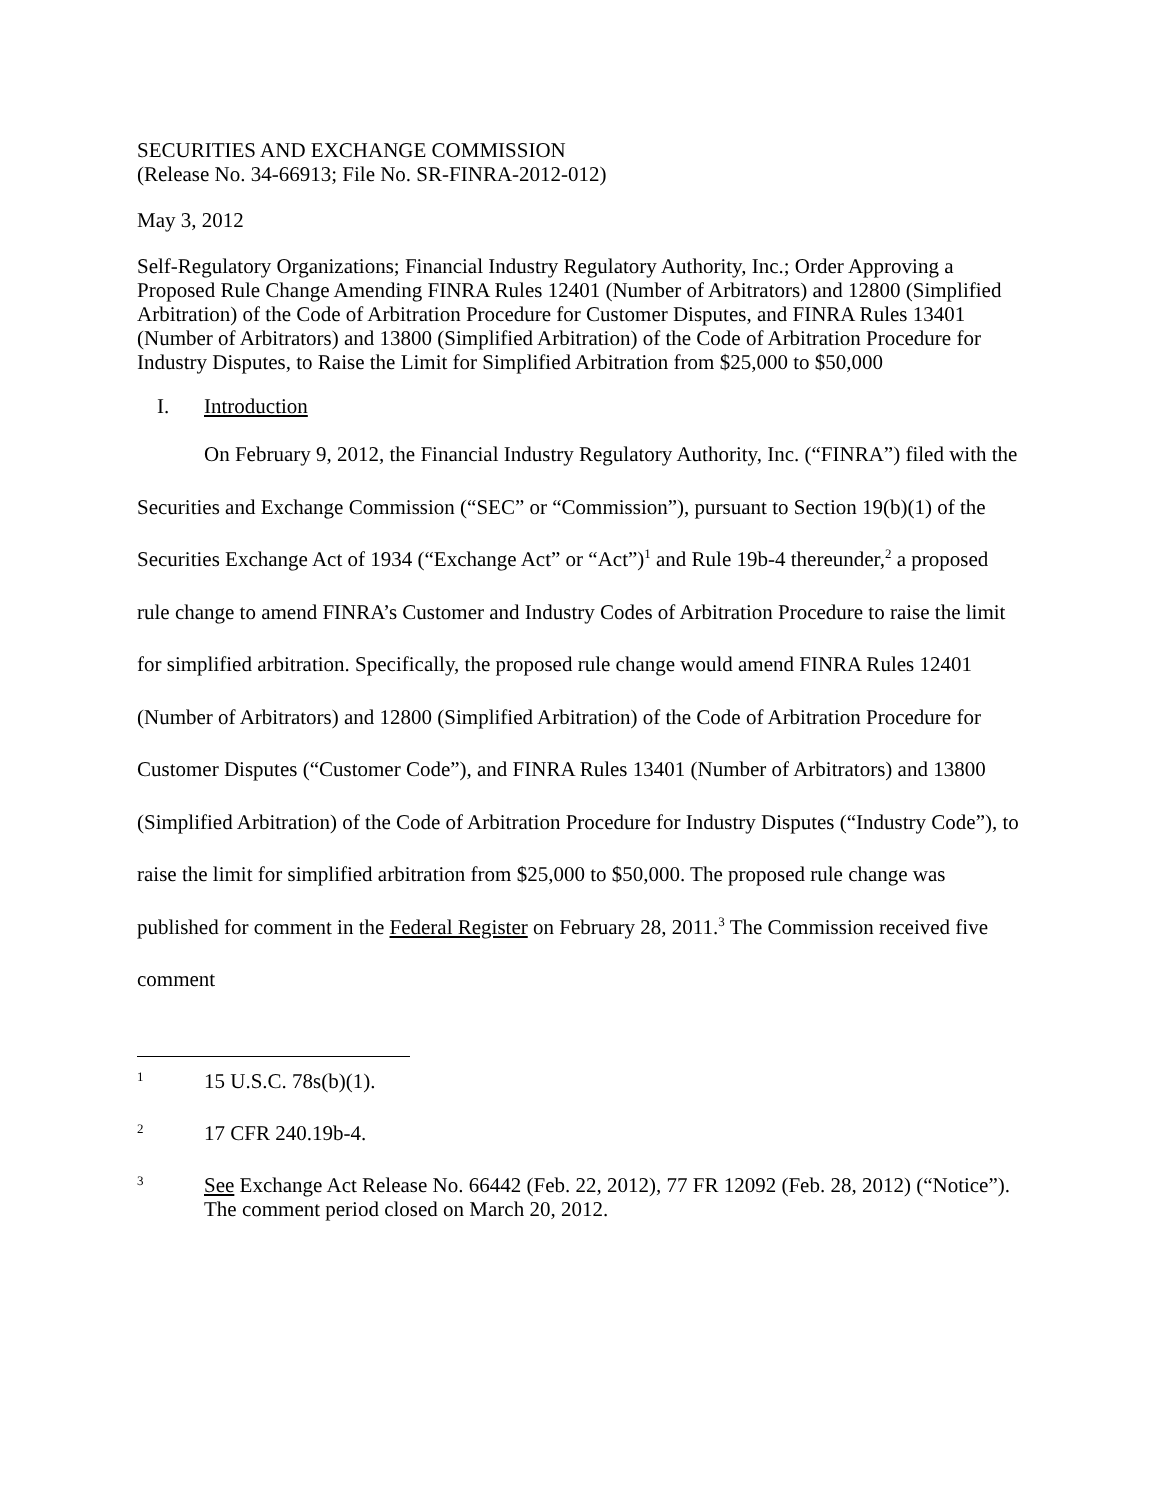SECURITIES AND EXCHANGE COMMISSION
(Release No. 34-66913; File No. SR-FINRA-2012-012)
May 3, 2012
Self-Regulatory Organizations; Financial Industry Regulatory Authority, Inc.; Order Approving a Proposed Rule Change Amending FINRA Rules 12401 (Number of Arbitrators) and 12800 (Simplified Arbitration) of the Code of Arbitration Procedure for Customer Disputes, and FINRA Rules 13401 (Number of Arbitrators) and 13800 (Simplified Arbitration) of the Code of Arbitration Procedure for Industry Disputes, to Raise the Limit for Simplified Arbitration from $25,000 to $50,000
I. Introduction
On February 9, 2012, the Financial Industry Regulatory Authority, Inc. (“FINRA”) filed with the Securities and Exchange Commission (“SEC” or “Commission”), pursuant to Section 19(b)(1) of the Securities Exchange Act of 1934 (“Exchange Act” or “Act”)<sup>1</sup> and Rule 19b-4 thereunder,<sup>2</sup> a proposed rule change to amend FINRA’s Customer and Industry Codes of Arbitration Procedure to raise the limit for simplified arbitration. Specifically, the proposed rule change would amend FINRA Rules 12401 (Number of Arbitrators) and 12800 (Simplified Arbitration) of the Code of Arbitration Procedure for Customer Disputes (“Customer Code”), and FINRA Rules 13401 (Number of Arbitrators) and 13800 (Simplified Arbitration) of the Code of Arbitration Procedure for Industry Disputes (“Industry Code”), to raise the limit for simplified arbitration from $25,000 to $50,000. The proposed rule change was published for comment in the Federal Register on February 28, 2011.<sup>3</sup> The Commission received five comment
1 15 U.S.C. 78s(b)(1).
2 17 CFR 240.19b-4.
3 See Exchange Act Release No. 66442 (Feb. 22, 2012), 77 FR 12092 (Feb. 28, 2012) (“Notice”). The comment period closed on March 20, 2012.